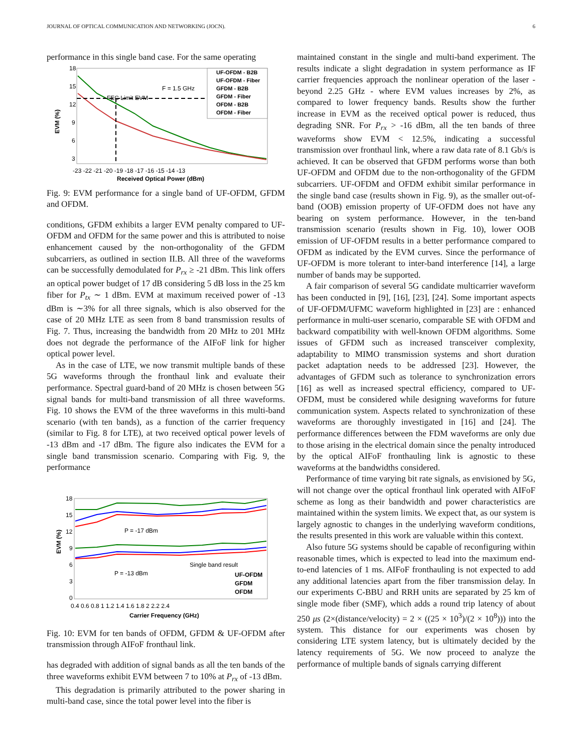JOURNAL OF OPTICAL COMMUNICATION AND NETWORKING (JOCN). 6
performance in this single band case. For the same operating
18
15
12
9
6
3
EVM (%)
-23 -22 -21 -20 -19 -18 -17 -16 -15 -14 -13
Received Optical Power (dBm)
F = 1.5 GHz
FEC Limit EVM
UF-OFDM - B2B
UF-OFDM - Fiber
GFDM - B2B
GFDM - Fiber
OFDM - B2B
OFDM - Fiber
Fig. 9: EVM performance for a single band of UF-OFDM, GFDM and OFDM.
conditions, GFDM exhibits a larger EVM penalty compared to UF-OFDM and OFDM for the same power and this is attributed to noise enhancement caused by the non-orthogonality of the GFDM subcarriers, as outlined in section II.B. All three of the waveforms can be successfully demodulated for P<sub>rx</sub> ≥ -21 dBm. This link offers an optical power budget of 17 dB considering 5 dB loss in the 25 km fiber for P<sub>tx</sub> ∼ 1 dBm. EVM at maximum received power of -13 dBm is ∼3% for all three signals, which is also observed for the case of 20 MHz LTE as seen from 8 band transmission results of Fig. 7. Thus, increasing the bandwidth from 20 MHz to 201 MHz does not degrade the performance of the AIFoF link for higher optical power level.
As in the case of LTE, we now transmit multiple bands of these 5G waveforms through the fronthaul link and evaluate their performance. Spectral guard-band of 20 MHz is chosen between 5G signal bands for multi-band transmission of all three waveforms. Fig. 10 shows the EVM of the three waveforms in this multi-band scenario (with ten bands), as a function of the carrier frequency (similar to Fig. 8 for LTE), at two received optical power levels of -13 dBm and -17 dBm. The figure also indicates the EVM for a single band transmission scenario. Comparing with Fig. 9, the performance
18
15
12
9
6
3
0
EVM (%)
0.4 0.6 0.8 1 1.2 1.4 1.6 1.8 2 2.2 2.4
Carrier Frequency (GHz)
P = -17 dBm
Single band result
P = -13 dBm
UF-OFDM
GFDM
OFDM
Fig. 10: EVM for ten bands of OFDM, GFDM & UF-OFDM after transmission through AIFoF fronthaul link.
has degraded with addition of signal bands as all the ten bands of the three waveforms exhibit EVM between 7 to 10% at P<sub>rx</sub> of -13 dBm.
This degradation is primarily attributed to the power sharing in multi-band case, since the total power level into the fiber is
maintained constant in the single and multi-band experiment. The results indicate a slight degradation in system performance as IF carrier frequencies approach the nonlinear operation of the laser - beyond 2.25 GHz - where EVM values increases by 2%, as compared to lower frequency bands. Results show the further increase in EVM as the received optical power is reduced, thus degrading SNR. For P<sub>rx</sub> > -16 dBm, all the ten bands of three waveforms show EVM < 12.5%, indicating a successful transmission over fronthaul link, where a raw data rate of 8.1 Gb/s is achieved. It can be observed that GFDM performs worse than both UF-OFDM and OFDM due to the non-orthogonality of the GFDM subcarriers. UF-OFDM and OFDM exhibit similar performance in the single band case (results shown in Fig. 9), as the smaller out-of-band (OOB) emission property of UF-OFDM does not have any bearing on system performance. However, in the ten-band transmission scenario (results shown in Fig. 10), lower OOB emission of UF-OFDM results in a better performance compared to OFDM as indicated by the EVM curves. Since the performance of UF-OFDM is more tolerant to inter-band interference [14], a large number of bands may be supported.
A fair comparison of several 5G candidate multicarrier waveform has been conducted in [9], [16], [23], [24]. Some important aspects of UF-OFDM/UFMC waveform highlighted in [23] are : enhanced performance in multi-user scenario, comparable SE with OFDM and backward compatibility with well-known OFDM algorithms. Some issues of GFDM such as increased transceiver complexity, adaptability to MIMO transmission systems and short duration packet adaptation needs to be addressed [23]. However, the advantages of GFDM such as tolerance to synchronization errors [16] as well as increased spectral efficiency, compared to UF-OFDM, must be considered while designing waveforms for future communication system. Aspects related to synchronization of these waveforms are thoroughly investigated in [16] and [24]. The performance differences between the FDM waveforms are only due to those arising in the electrical domain since the penalty introduced by the optical AIFoF fronthauling link is agnostic to these waveforms at the bandwidths considered.
Performance of time varying bit rate signals, as envisioned by 5G, will not change over the optical fronthaul link operated with AIFoF scheme as long as their bandwidth and power characteristics are maintained within the system limits. We expect that, as our system is largely agnostic to changes in the underlying waveform conditions, the results presented in this work are valuable within this context.
Also future 5G systems should be capable of reconfiguring within reasonable times, which is expected to lead into the maximum end-to-end latencies of 1 ms. AIFoF fronthauling is not expected to add any additional latencies apart from the fiber transmission delay. In our experiments C-BBU and RRH units are separated by 25 km of single mode fiber (SMF), which adds a round trip latency of about 250 μs (2×(distance/velocity) = 2 × ((25 × 10<sup>3</sup>)/(2 × 10<sup>8</sup>))) into the system. This distance for our experiments was chosen by considering LTE system latency, but is ultimately decided by the latency requirements of 5G. We now proceed to analyze the performance of multiple bands of signals carrying different